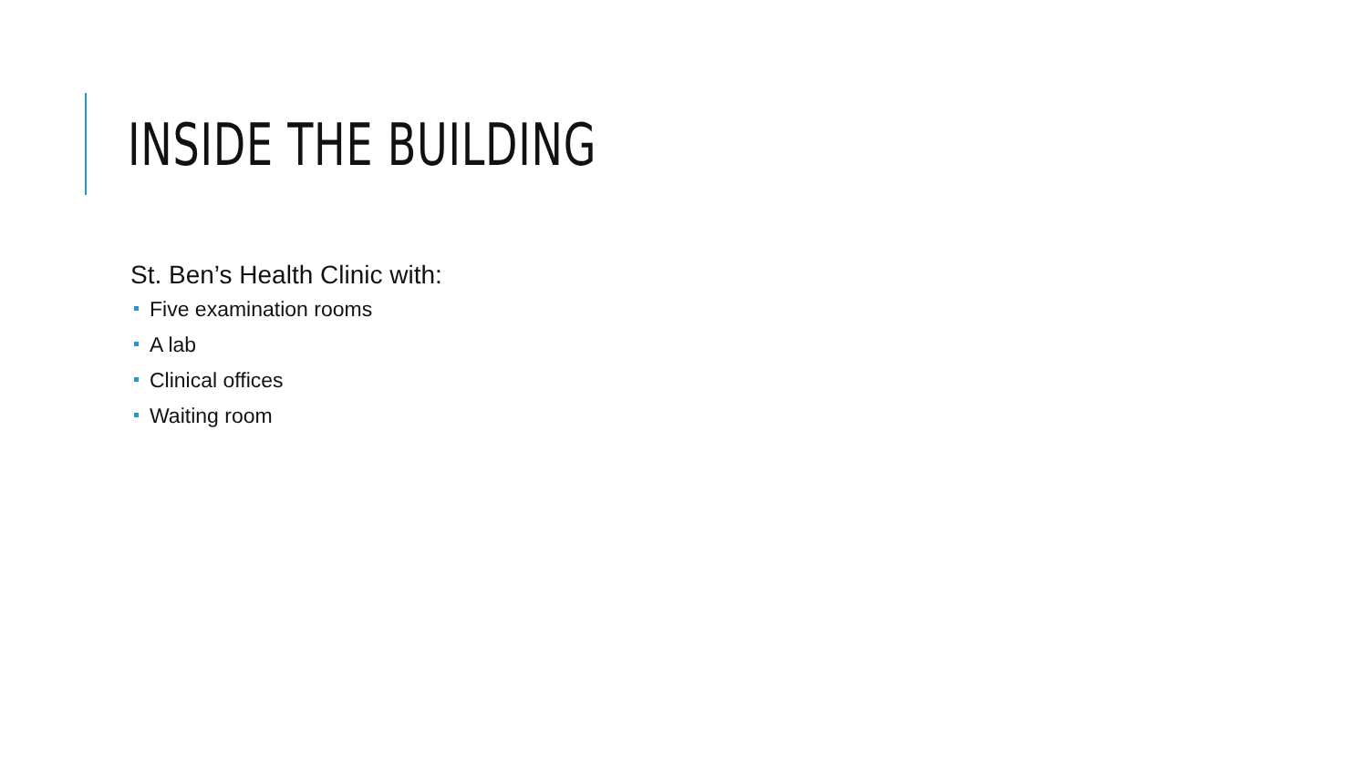INSIDE THE BUILDING
St. Ben’s Health Clinic with:
Five examination rooms
A lab
Clinical offices
Waiting room